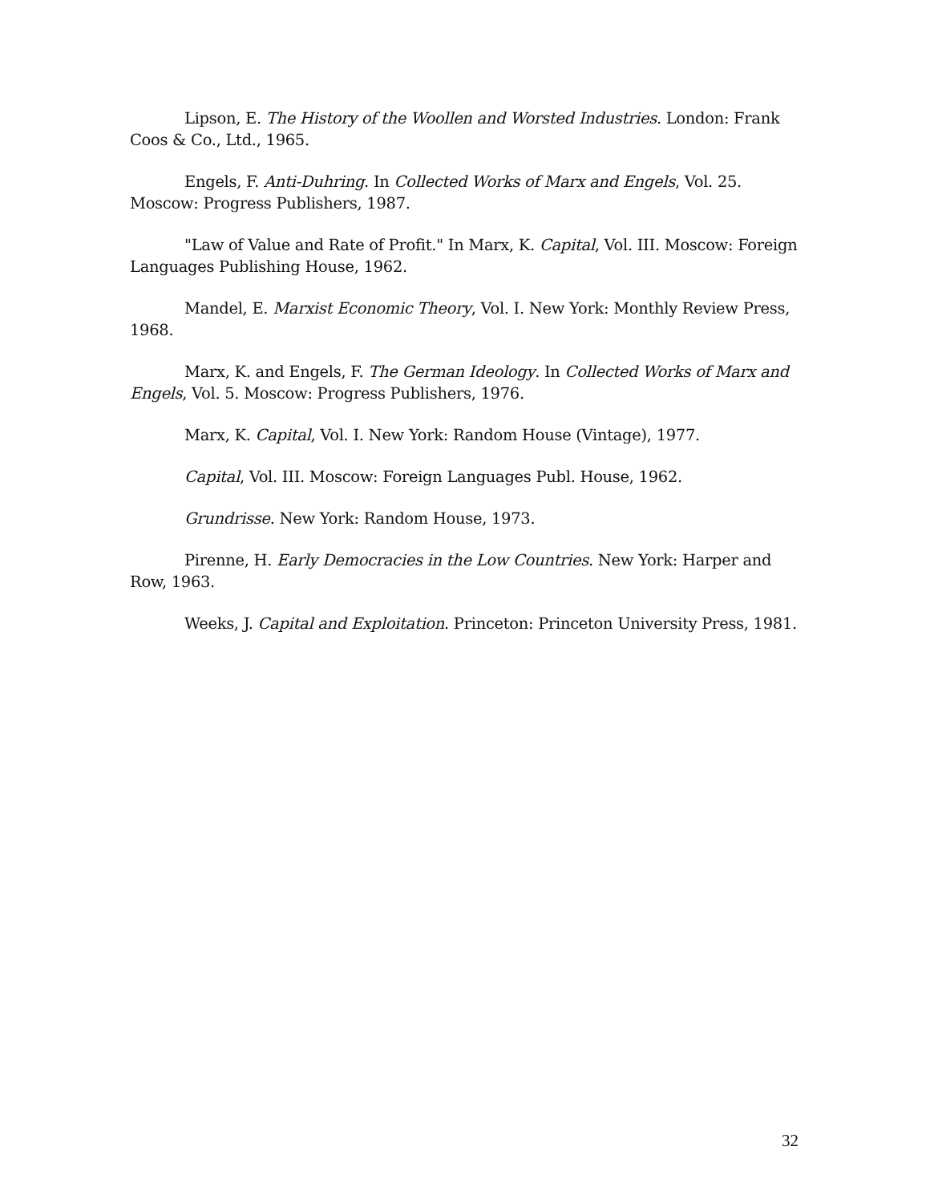Lipson, E. The History of the Woollen and Worsted Industries. London: Frank Coos & Co., Ltd., 1965.
Engels, F. Anti-Duhring. In Collected Works of Marx and Engels, Vol. 25. Moscow: Progress Publishers, 1987.
"Law of Value and Rate of Profit." In Marx, K. Capital, Vol. III. Moscow: Foreign Languages Publishing House, 1962.
Mandel, E. Marxist Economic Theory, Vol. I. New York: Monthly Review Press, 1968.
Marx, K. and Engels, F. The German Ideology. In Collected Works of Marx and Engels, Vol. 5. Moscow: Progress Publishers, 1976.
Marx, K. Capital, Vol. I. New York: Random House (Vintage), 1977.
Capital, Vol. III. Moscow: Foreign Languages Publ. House, 1962.
Grundrisse. New York: Random House, 1973.
Pirenne, H. Early Democracies in the Low Countries. New York: Harper and Row, 1963.
Weeks, J. Capital and Exploitation. Princeton: Princeton University Press, 1981.
32